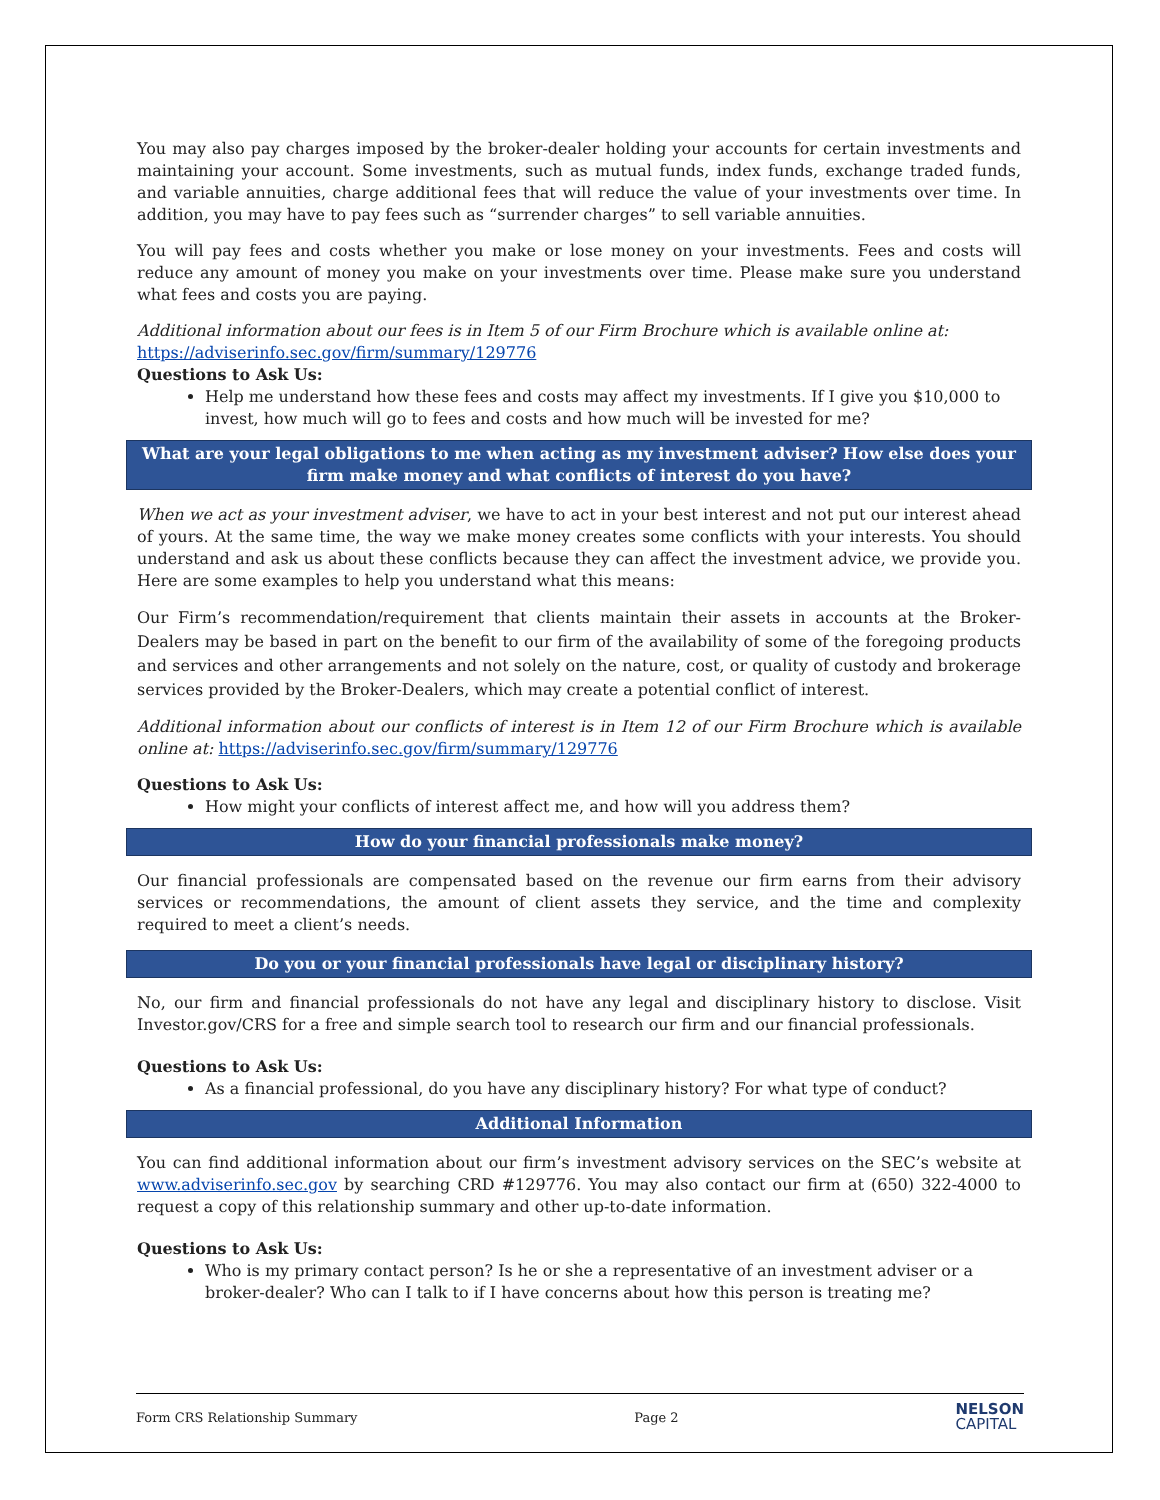You may also pay charges imposed by the broker-dealer holding your accounts for certain investments and maintaining your account. Some investments, such as mutual funds, index funds, exchange traded funds, and variable annuities, charge additional fees that will reduce the value of your investments over time. In addition, you may have to pay fees such as “surrender charges” to sell variable annuities.
You will pay fees and costs whether you make or lose money on your investments. Fees and costs will reduce any amount of money you make on your investments over time. Please make sure you understand what fees and costs you are paying.
Additional information about our fees is in Item 5 of our Firm Brochure which is available online at:
https://adviserinfo.sec.gov/firm/summary/129776
Questions to Ask Us:
Help me understand how these fees and costs may affect my investments. If I give you $10,000 to invest, how much will go to fees and costs and how much will be invested for me?
What are your legal obligations to me when acting as my investment adviser? How else does your firm make money and what conflicts of interest do you have?
When we act as your investment adviser, we have to act in your best interest and not put our interest ahead of yours. At the same time, the way we make money creates some conflicts with your interests. You should understand and ask us about these conflicts because they can affect the investment advice, we provide you. Here are some examples to help you understand what this means:
Our Firm’s recommendation/requirement that clients maintain their assets in accounts at the Broker-Dealers may be based in part on the benefit to our firm of the availability of some of the foregoing products and services and other arrangements and not solely on the nature, cost, or quality of custody and brokerage services provided by the Broker-Dealers, which may create a potential conflict of interest.
Additional information about our conflicts of interest is in Item 12 of our Firm Brochure which is available online at: https://adviserinfo.sec.gov/firm/summary/129776
Questions to Ask Us:
How might your conflicts of interest affect me, and how will you address them?
How do your financial professionals make money?
Our financial professionals are compensated based on the revenue our firm earns from their advisory services or recommendations, the amount of client assets they service, and the time and complexity required to meet a client’s needs.
Do you or your financial professionals have legal or disciplinary history?
No, our firm and financial professionals do not have any legal and disciplinary history to disclose. Visit Investor.gov/CRS for a free and simple search tool to research our firm and our financial professionals.
Questions to Ask Us:
As a financial professional, do you have any disciplinary history? For what type of conduct?
Additional Information
You can find additional information about our firm’s investment advisory services on the SEC’s website at www.adviserinfo.sec.gov by searching CRD #129776. You may also contact our firm at (650) 322-4000 to request a copy of this relationship summary and other up-to-date information.
Questions to Ask Us:
Who is my primary contact person? Is he or she a representative of an investment adviser or a broker-dealer? Who can I talk to if I have concerns about how this person is treating me?
Form CRS Relationship Summary Page 2 NELSON
CAPITAL